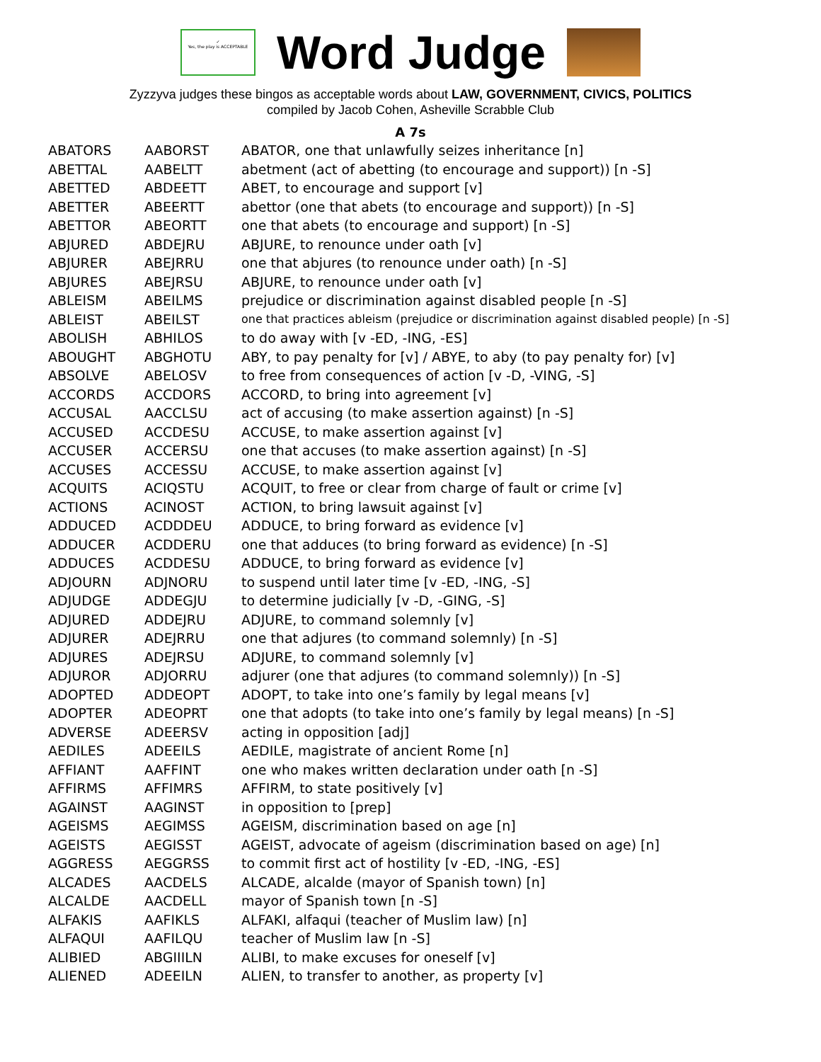✓
Yes, the play is ACCEPTABLE
Word Judge
Zyzzyva judges these bingos as acceptable words about LAW, GOVERNMENT, CIVICS, POLITICS
compiled by Jacob Cohen, Asheville Scrabble Club
A 7s
| ABATORS | AABORST | ABATOR, one that unlawfully seizes inheritance [n] |
| ABETTAL | AABELTT | abetment (act of abetting (to encourage and support)) [n -S] |
| ABETTED | ABDEETT | ABET, to encourage and support [v] |
| ABETTER | ABEERTT | abettor (one that abets (to encourage and support)) [n -S] |
| ABETTOR | ABEORTT | one that abets (to encourage and support) [n -S] |
| ABJURED | ABDEJRU | ABJURE, to renounce under oath [v] |
| ABJURER | ABEJRRU | one that abjures (to renounce under oath) [n -S] |
| ABJURES | ABEJRSU | ABJURE, to renounce under oath [v] |
| ABLEISM | ABEILMS | prejudice or discrimination against disabled people [n -S] |
| ABLEIST | ABEILST | one that practices ableism (prejudice or discrimination against disabled people) [n -S] |
| ABOLISH | ABHILOS | to do away with [v -ED, -ING, -ES] |
| ABOUGHT | ABGHOTU | ABY, to pay penalty for [v] / ABYE, to aby (to pay penalty for) [v] |
| ABSOLVE | ABELOSV | to free from consequences of action [v -D, -VING, -S] |
| ACCORDS | ACCDORS | ACCORD, to bring into agreement [v] |
| ACCUSAL | AACCLSU | act of accusing (to make assertion against) [n -S] |
| ACCUSED | ACCDESU | ACCUSE, to make assertion against [v] |
| ACCUSER | ACCERSU | one that accuses (to make assertion against) [n -S] |
| ACCUSES | ACCESSU | ACCUSE, to make assertion against [v] |
| ACQUITS | ACIQSTU | ACQUIT, to free or clear from charge of fault or crime [v] |
| ACTIONS | ACINOST | ACTION, to bring lawsuit against [v] |
| ADDUCED | ACDDDEU | ADDUCE, to bring forward as evidence [v] |
| ADDUCER | ACDDERU | one that adduces (to bring forward as evidence) [n -S] |
| ADDUCES | ACDDESU | ADDUCE, to bring forward as evidence [v] |
| ADJOURN | ADJNORU | to suspend until later time [v -ED, -ING, -S] |
| ADJUDGE | ADDEGJU | to determine judicially [v -D, -GING, -S] |
| ADJURED | ADDEJRU | ADJURE, to command solemnly [v] |
| ADJURER | ADEJRRU | one that adjures (to command solemnly) [n -S] |
| ADJURES | ADEJRSU | ADJURE, to command solemnly [v] |
| ADJUROR | ADJORRU | adjurer (one that adjures (to command solemnly)) [n -S] |
| ADOPTED | ADDEOPT | ADOPT, to take into one’s family by legal means [v] |
| ADOPTER | ADEOPRT | one that adopts (to take into one’s family by legal means) [n -S] |
| ADVERSE | ADEERSV | acting in opposition [adj] |
| AEDILES | ADEEILS | AEDILE, magistrate of ancient Rome [n] |
| AFFIANT | AAFFINT | one who makes written declaration under oath [n -S] |
| AFFIRMS | AFFIMRS | AFFIRM, to state positively [v] |
| AGAINST | AAGINST | in opposition to [prep] |
| AGEISMS | AEGIMSS | AGEISM, discrimination based on age [n] |
| AGEISTS | AEGISST | AGEIST, advocate of ageism (discrimination based on age) [n] |
| AGGRESS | AEGGRSS | to commit first act of hostility [v -ED, -ING, -ES] |
| ALCADES | AACDELS | ALCADE, alcalde (mayor of Spanish town) [n] |
| ALCALDE | AACDELL | mayor of Spanish town [n -S] |
| ALFAKIS | AAFIKLS | ALFAKI, alfaqui (teacher of Muslim law) [n] |
| ALFAQUI | AAFILQU | teacher of Muslim law [n -S] |
| ALIBIED | ABGIIILN | ALIBI, to make excuses for oneself [v] |
| ALIENED | ADEEILN | ALIEN, to transfer to another, as property [v] |